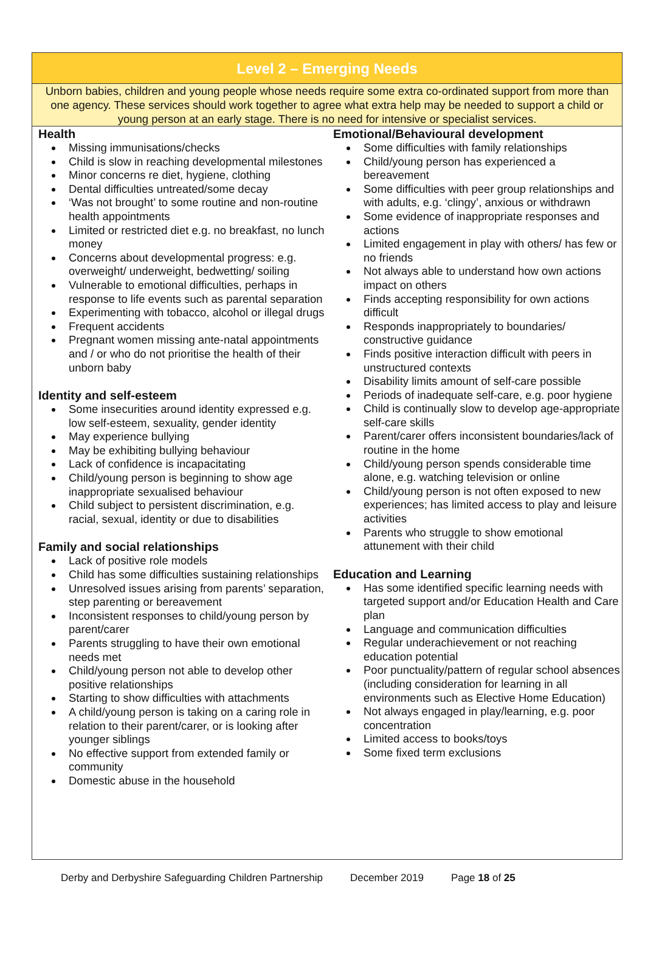Level 2 – Emerging Needs
Unborn babies, children and young people whose needs require some extra co-ordinated support from more than one agency. These services should work together to agree what extra help may be needed to support a child or young person at an early stage. There is no need for intensive or specialist services.
Health
Missing immunisations/checks
Child is slow in reaching developmental milestones
Minor concerns re diet, hygiene, clothing
Dental difficulties untreated/some decay
‘Was not brought’ to some routine and non-routine health appointments
Limited or restricted diet e.g. no breakfast, no lunch money
Concerns about developmental progress: e.g. overweight/ underweight, bedwetting/ soiling
Vulnerable to emotional difficulties, perhaps in response to life events such as parental separation
Experimenting with tobacco, alcohol or illegal drugs
Frequent accidents
Pregnant women missing ante-natal appointments and / or who do not prioritise the health of their unborn baby
Identity and self-esteem
Some insecurities around identity expressed e.g. low self-esteem, sexuality, gender identity
May experience bullying
May be exhibiting bullying behaviour
Lack of confidence is incapacitating
Child/young person is beginning to show age inappropriate sexualised behaviour
Child subject to persistent discrimination, e.g. racial, sexual, identity or due to disabilities
Family and social relationships
Lack of positive role models
Child has some difficulties sustaining relationships
Unresolved issues arising from parents’ separation, step parenting or bereavement
Inconsistent responses to child/young person by parent/carer
Parents struggling to have their own emotional needs met
Child/young person not able to develop other positive relationships
Starting to show difficulties with attachments
A child/young person is taking on a caring role in relation to their parent/carer, or is looking after younger siblings
No effective support from extended family or community
Domestic abuse in the household
Emotional/Behavioural development
Some difficulties with family relationships
Child/young person has experienced a bereavement
Some difficulties with peer group relationships and with adults, e.g. ‘clingy’, anxious or withdrawn
Some evidence of inappropriate responses and actions
Limited engagement in play with others/ has few or no friends
Not always able to understand how own actions impact on others
Finds accepting responsibility for own actions difficult
Responds inappropriately to boundaries/ constructive guidance
Finds positive interaction difficult with peers in unstructured contexts
Disability limits amount of self-care possible
Periods of inadequate self-care, e.g. poor hygiene
Child is continually slow to develop age-appropriate self-care skills
Parent/carer offers inconsistent boundaries/lack of routine in the home
Child/young person spends considerable time alone, e.g. watching television or online
Child/young person is not often exposed to new experiences; has limited access to play and leisure activities
Parents who struggle to show emotional attunement with their child
Education and Learning
Has some identified specific learning needs with targeted support and/or Education Health and Care plan
Language and communication difficulties
Regular underachievement or not reaching education potential
Poor punctuality/pattern of regular school absences (including consideration for learning in all environments such as Elective Home Education)
Not always engaged in play/learning, e.g. poor concentration
Limited access to books/toys
Some fixed term exclusions
Derby and Derbyshire Safeguarding Children Partnership December 2019 Page 18 of 25